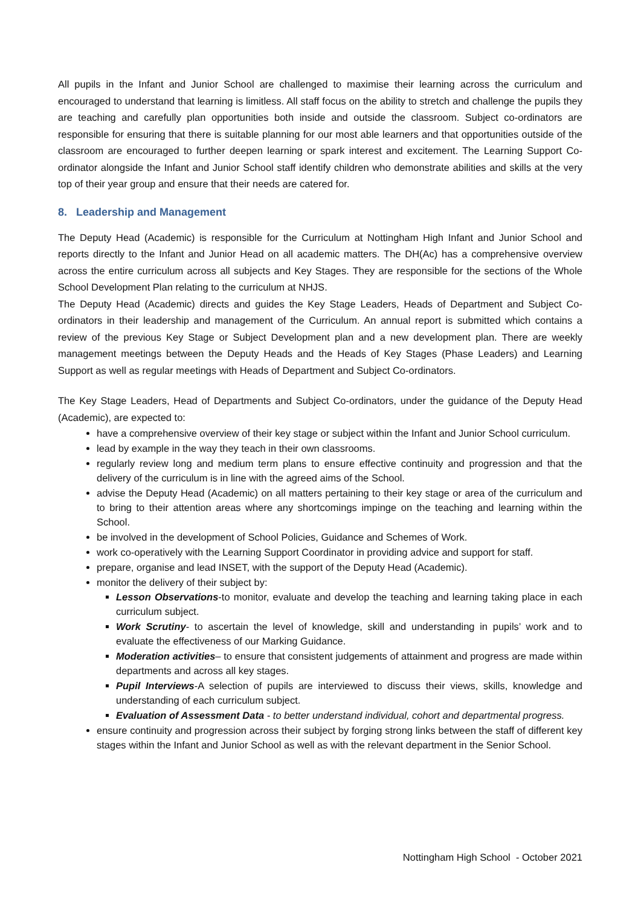All pupils in the Infant and Junior School are challenged to maximise their learning across the curriculum and encouraged to understand that learning is limitless. All staff focus on the ability to stretch and challenge the pupils they are teaching and carefully plan opportunities both inside and outside the classroom. Subject co-ordinators are responsible for ensuring that there is suitable planning for our most able learners and that opportunities outside of the classroom are encouraged to further deepen learning or spark interest and excitement. The Learning Support Co-ordinator alongside the Infant and Junior School staff identify children who demonstrate abilities and skills at the very top of their year group and ensure that their needs are catered for.
8. Leadership and Management
The Deputy Head (Academic) is responsible for the Curriculum at Nottingham High Infant and Junior School and reports directly to the Infant and Junior Head on all academic matters. The DH(Ac) has a comprehensive overview across the entire curriculum across all subjects and Key Stages. They are responsible for the sections of the Whole School Development Plan relating to the curriculum at NHJS.
The Deputy Head (Academic) directs and guides the Key Stage Leaders, Heads of Department and Subject Co-ordinators in their leadership and management of the Curriculum. An annual report is submitted which contains a review of the previous Key Stage or Subject Development plan and a new development plan. There are weekly management meetings between the Deputy Heads and the Heads of Key Stages (Phase Leaders) and Learning Support as well as regular meetings with Heads of Department and Subject Co-ordinators.
The Key Stage Leaders, Head of Departments and Subject Co-ordinators, under the guidance of the Deputy Head (Academic), are expected to:
have a comprehensive overview of their key stage or subject within the Infant and Junior School curriculum.
lead by example in the way they teach in their own classrooms.
regularly review long and medium term plans to ensure effective continuity and progression and that the delivery of the curriculum is in line with the agreed aims of the School.
advise the Deputy Head (Academic) on all matters pertaining to their key stage or area of the curriculum and to bring to their attention areas where any shortcomings impinge on the teaching and learning within the School.
be involved in the development of School Policies, Guidance and Schemes of Work.
work co-operatively with the Learning Support Coordinator in providing advice and support for staff.
prepare, organise and lead INSET, with the support of the Deputy Head (Academic).
monitor the delivery of their subject by:
Lesson Observations-to monitor, evaluate and develop the teaching and learning taking place in each curriculum subject.
Work Scrutiny- to ascertain the level of knowledge, skill and understanding in pupils’ work and to evaluate the effectiveness of our Marking Guidance.
Moderation activities– to ensure that consistent judgements of attainment and progress are made within departments and across all key stages.
Pupil Interviews-A selection of pupils are interviewed to discuss their views, skills, knowledge and understanding of each curriculum subject.
Evaluation of Assessment Data - to better understand individual, cohort and departmental progress.
ensure continuity and progression across their subject by forging strong links between the staff of different key stages within the Infant and Junior School as well as with the relevant department in the Senior School.
Nottingham High School - October 2021